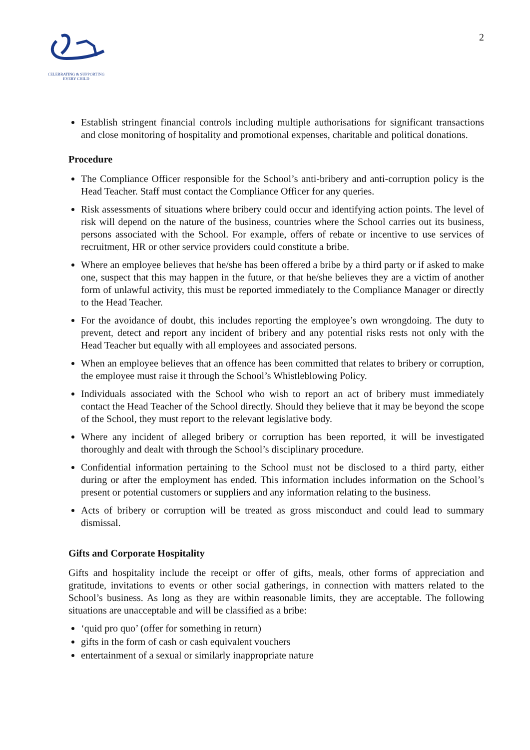CELEBRATING & SUPPORTING
EVERY CHILD
2
Establish stringent financial controls including multiple authorisations for significant transactions and close monitoring of hospitality and promotional expenses, charitable and political donations.
Procedure
The Compliance Officer responsible for the School’s anti-bribery and anti-corruption policy is the Head Teacher. Staff must contact the Compliance Officer for any queries.
Risk assessments of situations where bribery could occur and identifying action points. The level of risk will depend on the nature of the business, countries where the School carries out its business, persons associated with the School. For example, offers of rebate or incentive to use services of recruitment, HR or other service providers could constitute a bribe.
Where an employee believes that he/she has been offered a bribe by a third party or if asked to make one, suspect that this may happen in the future, or that he/she believes they are a victim of another form of unlawful activity, this must be reported immediately to the Compliance Manager or directly to the Head Teacher.
For the avoidance of doubt, this includes reporting the employee’s own wrongdoing. The duty to prevent, detect and report any incident of bribery and any potential risks rests not only with the Head Teacher but equally with all employees and associated persons.
When an employee believes that an offence has been committed that relates to bribery or corruption, the employee must raise it through the School’s Whistleblowing Policy.
Individuals associated with the School who wish to report an act of bribery must immediately contact the Head Teacher of the School directly. Should they believe that it may be beyond the scope of the School, they must report to the relevant legislative body.
Where any incident of alleged bribery or corruption has been reported, it will be investigated thoroughly and dealt with through the School’s disciplinary procedure.
Confidential information pertaining to the School must not be disclosed to a third party, either during or after the employment has ended. This information includes information on the School’s present or potential customers or suppliers and any information relating to the business.
Acts of bribery or corruption will be treated as gross misconduct and could lead to summary dismissal.
Gifts and Corporate Hospitality
Gifts and hospitality include the receipt or offer of gifts, meals, other forms of appreciation and gratitude, invitations to events or other social gatherings, in connection with matters related to the School’s business. As long as they are within reasonable limits, they are acceptable. The following situations are unacceptable and will be classified as a bribe:
‘quid pro quo’ (offer for something in return)
gifts in the form of cash or cash equivalent vouchers
entertainment of a sexual or similarly inappropriate nature